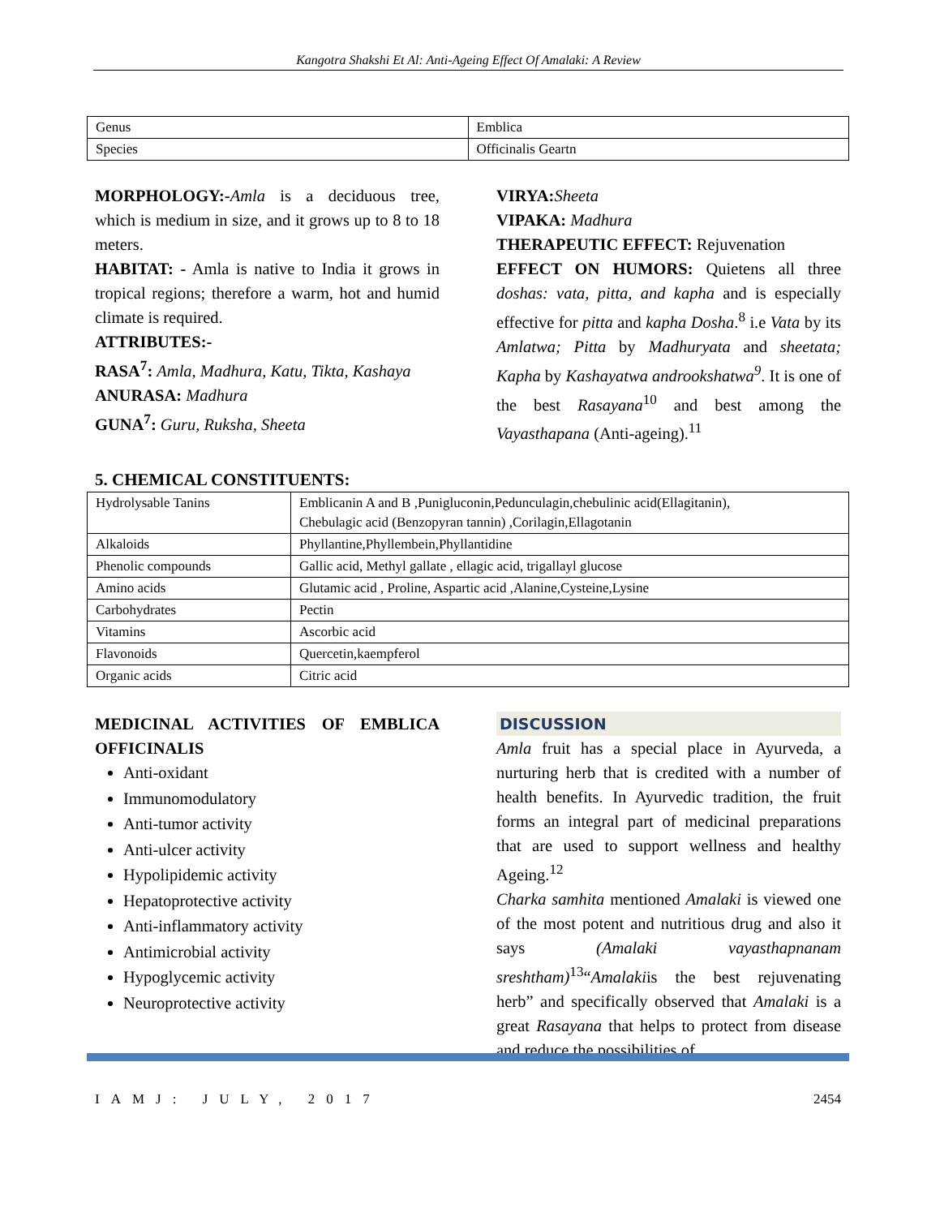Kangotra Shakshi Et Al: Anti-Ageing Effect Of Amalaki: A Review
| Genus | Emblica |
| Species | Officinalis Geartn |
MORPHOLOGY:-Amla is a deciduous tree, which is medium in size, and it grows up to 8 to 18 meters.
HABITAT: - Amla is native to India it grows in tropical regions; therefore a warm, hot and humid climate is required.
ATTRIBUTES:-
RASA<sup>7</sup>: Amla, Madhura, Katu, Tikta, Kashaya
ANURASA: Madhura
GUNA<sup>7</sup>: Guru, Ruksha, Sheeta
VIRYA: Sheeta
VIPAKA: Madhura
THERAPEUTIC EFFECT: Rejuvenation
EFFECT ON HUMORS: Quietens all three doshas: vata, pitta, and kapha and is especially effective for pitta and kapha Dosha.<sup>8</sup> i.e Vata by its Amlatwa; Pitta by Madhuryata and sheetata; Kapha by Kashayatwa androokshatwa<sup>9</sup>. It is one of the best Rasayana<sup>10</sup> and best among the Vayasthapana (Anti-ageing).<sup>11</sup>
5. CHEMICAL CONSTITUENTS:
| Hydrolysable Tanins | Emblicanin A and B ,Punigluconin,Pedunculagin,chebulinic acid(Ellagitanin), Chebulagic acid (Benzopyran tannin) ,Corilagin,Ellagotanin |
| Alkaloids | Phyllantine,Phyllembein,Phyllantidine |
| Phenolic compounds | Gallic acid, Methyl gallate , ellagic acid, trigallayl glucose |
| Amino acids | Glutamic acid , Proline, Aspartic acid ,Alanine,Cysteine,Lysine |
| Carbohydrates | Pectin |
| Vitamins | Ascorbic acid |
| Flavonoids | Quercetin,kaempferol |
| Organic acids | Citric acid |
MEDICINAL ACTIVITIES OF EMBLICA OFFICINALIS
Anti-oxidant
Immunomodulatory
Anti-tumor activity
Anti-ulcer activity
Hypolipidemic activity
Hepatoprotective activity
Anti-inflammatory activity
Antimicrobial activity
Hypoglycemic activity
Neuroprotective activity
DISCUSSION
Amla fruit has a special place in Ayurveda, a nurturing herb that is credited with a number of health benefits. In Ayurvedic tradition, the fruit forms an integral part of medicinal preparations that are used to support wellness and healthy Ageing.<sup>12</sup>
Charka samhita mentioned Amalaki is viewed one of the most potent and nutritious drug and also it says (Amalaki vayasthapnanam sreshtham)<sup>13</sup>“Amalakiis the best rejuvenating herb” and specifically observed that Amalaki is a great Rasayana that helps to protect from disease and reduce the possibilities of
IAMJ: JULY, 2017 2454